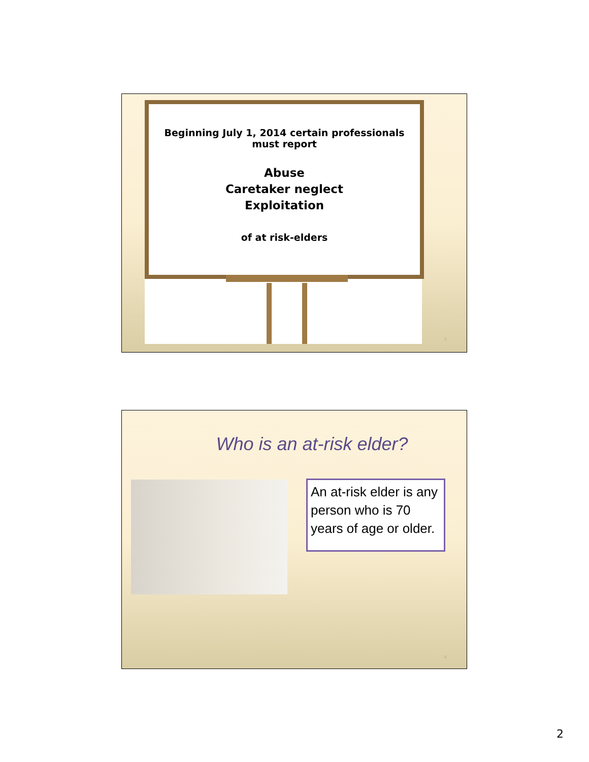Beginning July 1, 2014 certain professionals
must report
Abuse
Caretaker neglect
Exploitation
of at risk-elders
3
Who is an at-risk elder?
An at-risk elder is any person who is 70 years of age or older.
4
2